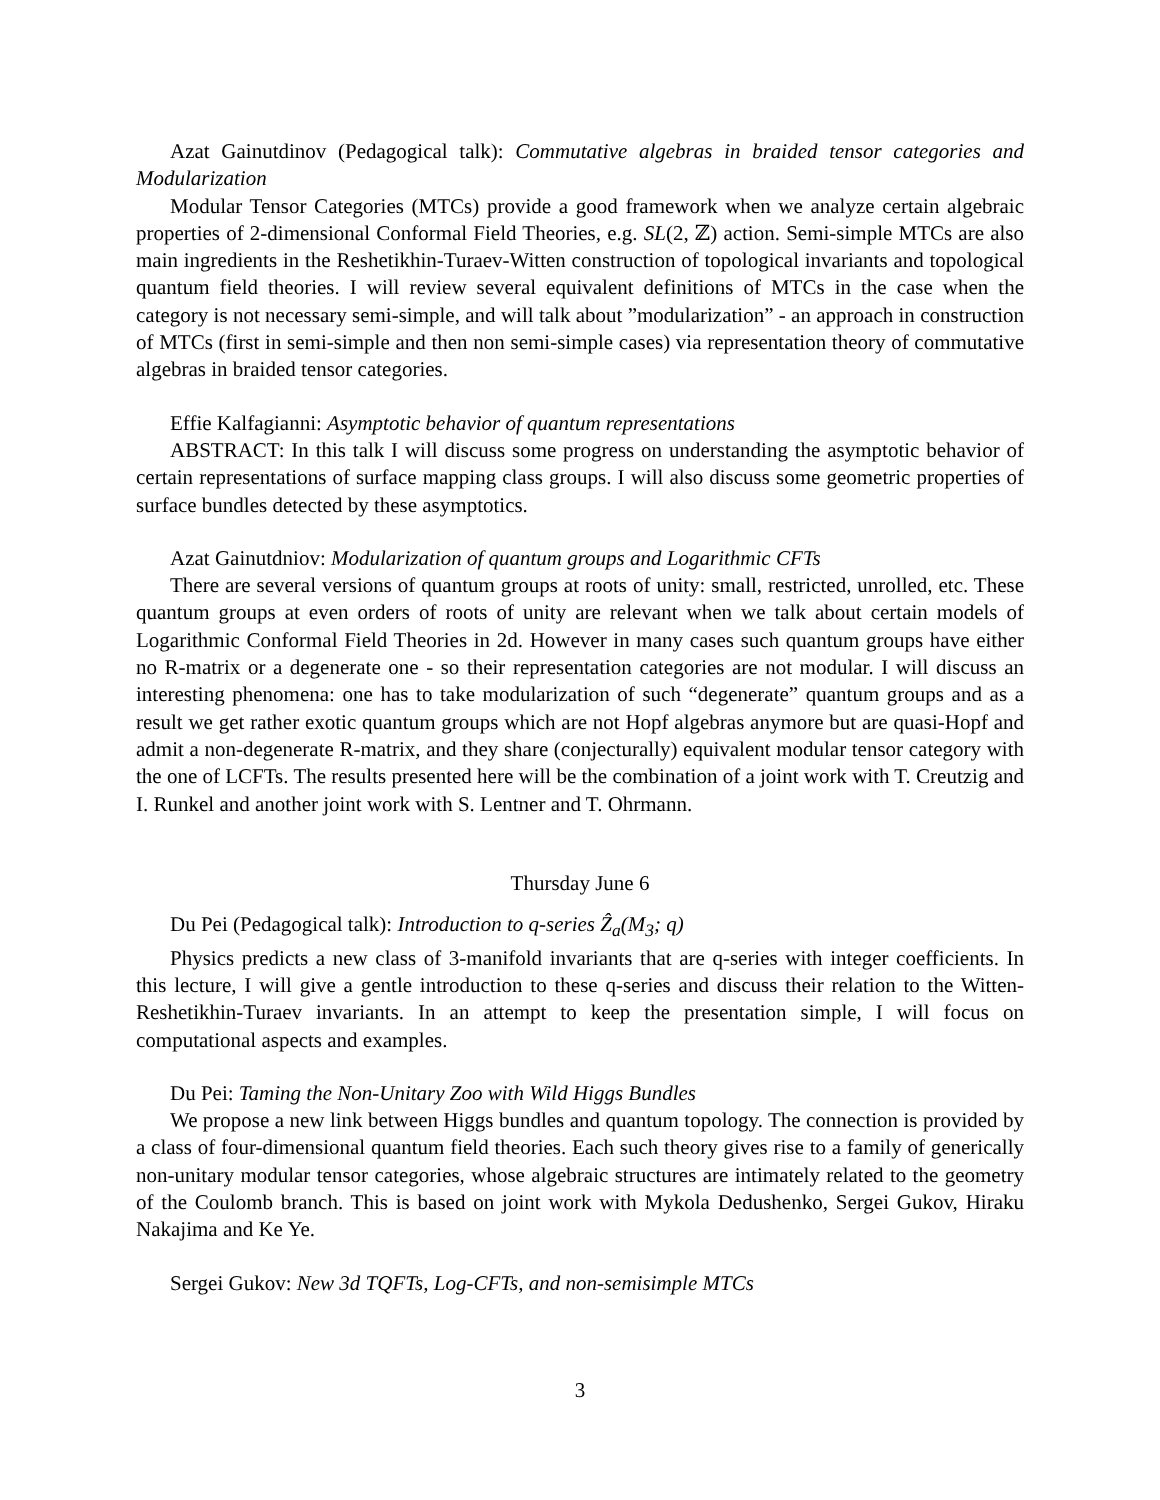Azat Gainutdinov (Pedagogical talk): Commutative algebras in braided tensor categories and Modularization
Modular Tensor Categories (MTCs) provide a good framework when we analyze certain algebraic properties of 2-dimensional Conformal Field Theories, e.g. SL(2, ℤ) action. Semi-simple MTCs are also main ingredients in the Reshetikhin-Turaev-Witten construction of topological invariants and topological quantum field theories. I will review several equivalent definitions of MTCs in the case when the category is not necessary semi-simple, and will talk about ”modularization” - an approach in construction of MTCs (first in semi-simple and then non semi-simple cases) via representation theory of commutative algebras in braided tensor categories.
Effie Kalfagianni: Asymptotic behavior of quantum representations
ABSTRACT: In this talk I will discuss some progress on understanding the asymptotic behavior of certain representations of surface mapping class groups. I will also discuss some geometric properties of surface bundles detected by these asymptotics.
Azat Gainutdniov: Modularization of quantum groups and Logarithmic CFTs
There are several versions of quantum groups at roots of unity: small, restricted, unrolled, etc. These quantum groups at even orders of roots of unity are relevant when we talk about certain models of Logarithmic Conformal Field Theories in 2d. However in many cases such quantum groups have either no R-matrix or a degenerate one - so their representation categories are not modular. I will discuss an interesting phenomena: one has to take modularization of such “degenerate” quantum groups and as a result we get rather exotic quantum groups which are not Hopf algebras anymore but are quasi-Hopf and admit a non-degenerate R-matrix, and they share (conjecturally) equivalent modular tensor category with the one of LCFTs. The results presented here will be the combination of a joint work with T. Creutzig and I. Runkel and another joint work with S. Lentner and T. Ohrmann.
Thursday June 6
Du Pei (Pedagogical talk): Introduction to q-series Ẑ<sub>a</sub>(M<sub>3</sub>; q)
Physics predicts a new class of 3-manifold invariants that are q-series with integer coefficients. In this lecture, I will give a gentle introduction to these q-series and discuss their relation to the Witten-Reshetikhin-Turaev invariants. In an attempt to keep the presentation simple, I will focus on computational aspects and examples.
Du Pei: Taming the Non-Unitary Zoo with Wild Higgs Bundles
We propose a new link between Higgs bundles and quantum topology. The connection is provided by a class of four-dimensional quantum field theories. Each such theory gives rise to a family of generically non-unitary modular tensor categories, whose algebraic structures are intimately related to the geometry of the Coulomb branch. This is based on joint work with Mykola Dedushenko, Sergei Gukov, Hiraku Nakajima and Ke Ye.
Sergei Gukov: New 3d TQFTs, Log-CFTs, and non-semisimple MTCs
3